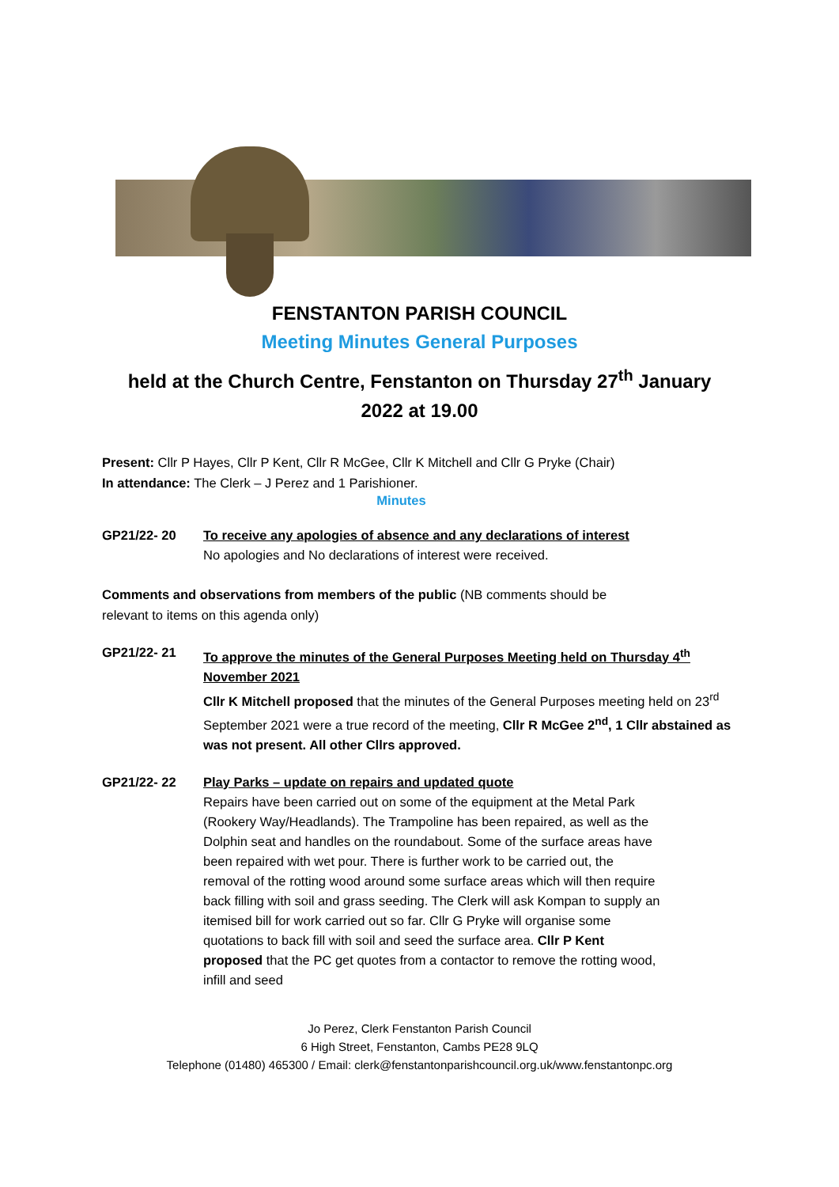FENSTANTON PARISH COUNCIL
Meeting Minutes General Purposes
held at the Church Centre, Fenstanton on Thursday 27<sup>th</sup> January
2022 at 19.00
Present: Cllr P Hayes, Cllr P Kent, Cllr R McGee, Cllr K Mitchell and Cllr G Pryke (Chair)
In attendance: The Clerk – J Perez and 1 Parishioner.
Minutes
GP21/22- 20 To receive any apologies of absence and any declarations of interest
No apologies and No declarations of interest were received.
Comments and observations from members of the public (NB comments should be
relevant to items on this agenda only)
GP21/22- 21 To approve the minutes of the General Purposes Meeting held on Thursday 4<sup>th</sup> November 2021
Cllr K Mitchell proposed that the minutes of the General Purposes meeting held on 23<sup>rd</sup> September 2021 were a true record of the meeting, Cllr R McGee 2<sup>nd</sup>, 1 Cllr abstained as was not present. All other Cllrs approved.
GP21/22- 22 Play Parks – update on repairs and updated quote
Repairs have been carried out on some of the equipment at the Metal Park (Rookery Way/Headlands). The Trampoline has been repaired, as well as the Dolphin seat and handles on the roundabout. Some of the surface areas have been repaired with wet pour. There is further work to be carried out, the removal of the rotting wood around some surface areas which will then require back filling with soil and grass seeding. The Clerk will ask Kompan to supply an itemised bill for work carried out so far. Cllr G Pryke will organise some quotations to back fill with soil and seed the surface area. Cllr P Kent proposed that the PC get quotes from a contactor to remove the rotting wood, infill and seed
Jo Perez, Clerk Fenstanton Parish Council
6 High Street, Fenstanton, Cambs PE28 9LQ
Telephone (01480) 465300 / Email: clerk@fenstantonparishcouncil.org.uk/www.fenstantonpc.org